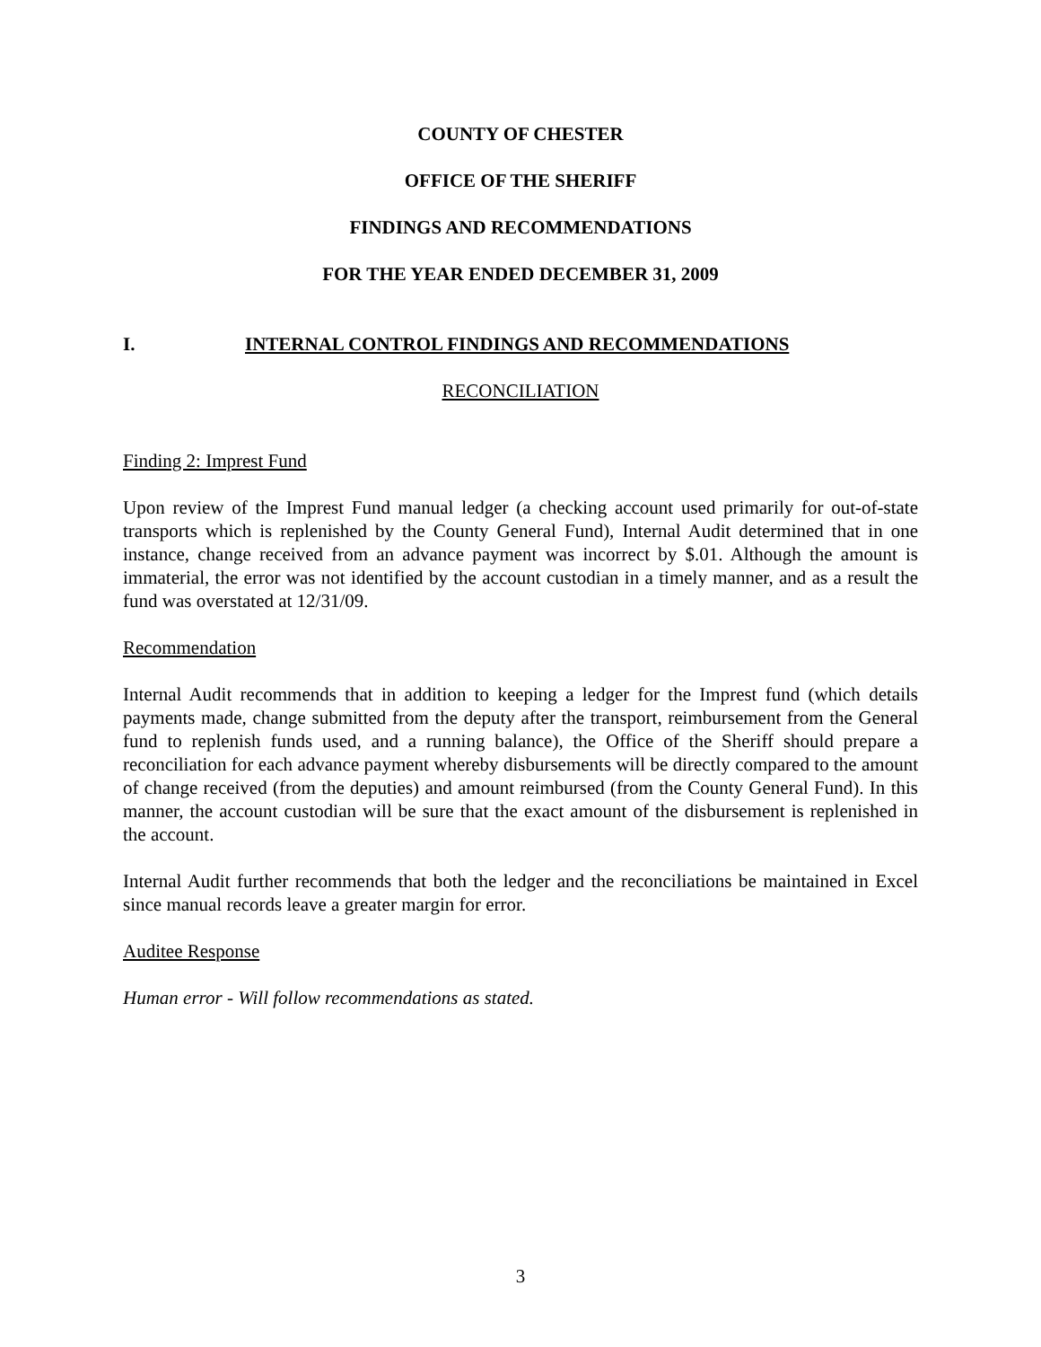COUNTY OF CHESTER
OFFICE OF THE SHERIFF
FINDINGS AND RECOMMENDATIONS
FOR THE YEAR ENDED DECEMBER 31, 2009
I. INTERNAL CONTROL FINDINGS AND RECOMMENDATIONS
RECONCILIATION
Finding 2: Imprest Fund
Upon review of the Imprest Fund manual ledger (a checking account used primarily for out-of-state transports which is replenished by the County General Fund), Internal Audit determined that in one instance, change received from an advance payment was incorrect by $.01. Although the amount is immaterial, the error was not identified by the account custodian in a timely manner, and as a result the fund was overstated at 12/31/09.
Recommendation
Internal Audit recommends that in addition to keeping a ledger for the Imprest fund (which details payments made, change submitted from the deputy after the transport, reimbursement from the General fund to replenish funds used, and a running balance), the Office of the Sheriff should prepare a reconciliation for each advance payment whereby disbursements will be directly compared to the amount of change received (from the deputies) and amount reimbursed (from the County General Fund). In this manner, the account custodian will be sure that the exact amount of the disbursement is replenished in the account.
Internal Audit further recommends that both the ledger and the reconciliations be maintained in Excel since manual records leave a greater margin for error.
Auditee Response
Human error - Will follow recommendations as stated.
3